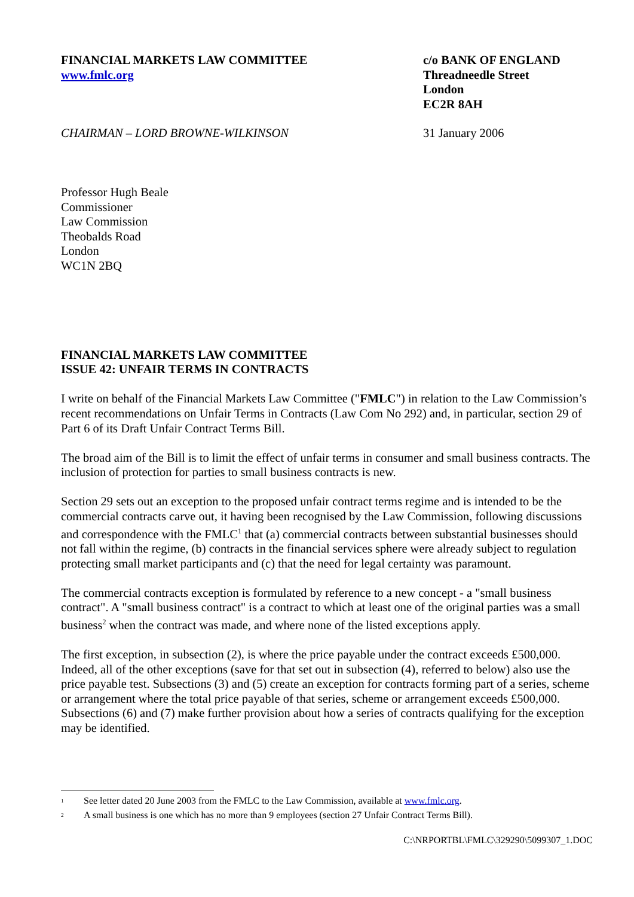FINANCIAL MARKETS LAW COMMITTEE
www.fmlc.org
c/o BANK OF ENGLAND
Threadneedle Street
London
EC2R 8AH
CHAIRMAN – LORD BROWNE-WILKINSON 31 January 2006
Professor Hugh Beale
Commissioner
Law Commission
Theobalds Road
London
WC1N 2BQ
FINANCIAL MARKETS LAW COMMITTEE
ISSUE 42: UNFAIR TERMS IN CONTRACTS
I write on behalf of the Financial Markets Law Committee ("FMLC") in relation to the Law Commission’s recent recommendations on Unfair Terms in Contracts (Law Com No 292) and, in particular, section 29 of Part 6 of its Draft Unfair Contract Terms Bill.
The broad aim of the Bill is to limit the effect of unfair terms in consumer and small business contracts. The inclusion of protection for parties to small business contracts is new.
Section 29 sets out an exception to the proposed unfair contract terms regime and is intended to be the commercial contracts carve out, it having been recognised by the Law Commission, following discussions and correspondence with the FMLC<sup>1</sup> that (a) commercial contracts between substantial businesses should not fall within the regime, (b) contracts in the financial services sphere were already subject to regulation protecting small market participants and (c) that the need for legal certainty was paramount.
The commercial contracts exception is formulated by reference to a new concept - a "small business contract". A "small business contract" is a contract to which at least one of the original parties was a small business<sup>2</sup> when the contract was made, and where none of the listed exceptions apply.
The first exception, in subsection (2), is where the price payable under the contract exceeds £500,000. Indeed, all of the other exceptions (save for that set out in subsection (4), referred to below) also use the price payable test. Subsections (3) and (5) create an exception for contracts forming part of a series, scheme or arrangement where the total price payable of that series, scheme or arrangement exceeds £500,000. Subsections (6) and (7) make further provision about how a series of contracts qualifying for the exception may be identified.
<sup>1</sup> See letter dated 20 June 2003 from the FMLC to the Law Commission, available at www.fmlc.org.
<sup>2</sup> A small business is one which has no more than 9 employees (section 27 Unfair Contract Terms Bill).
C:\NRPORTBL\FMLC\329290\5099307_1.DOC